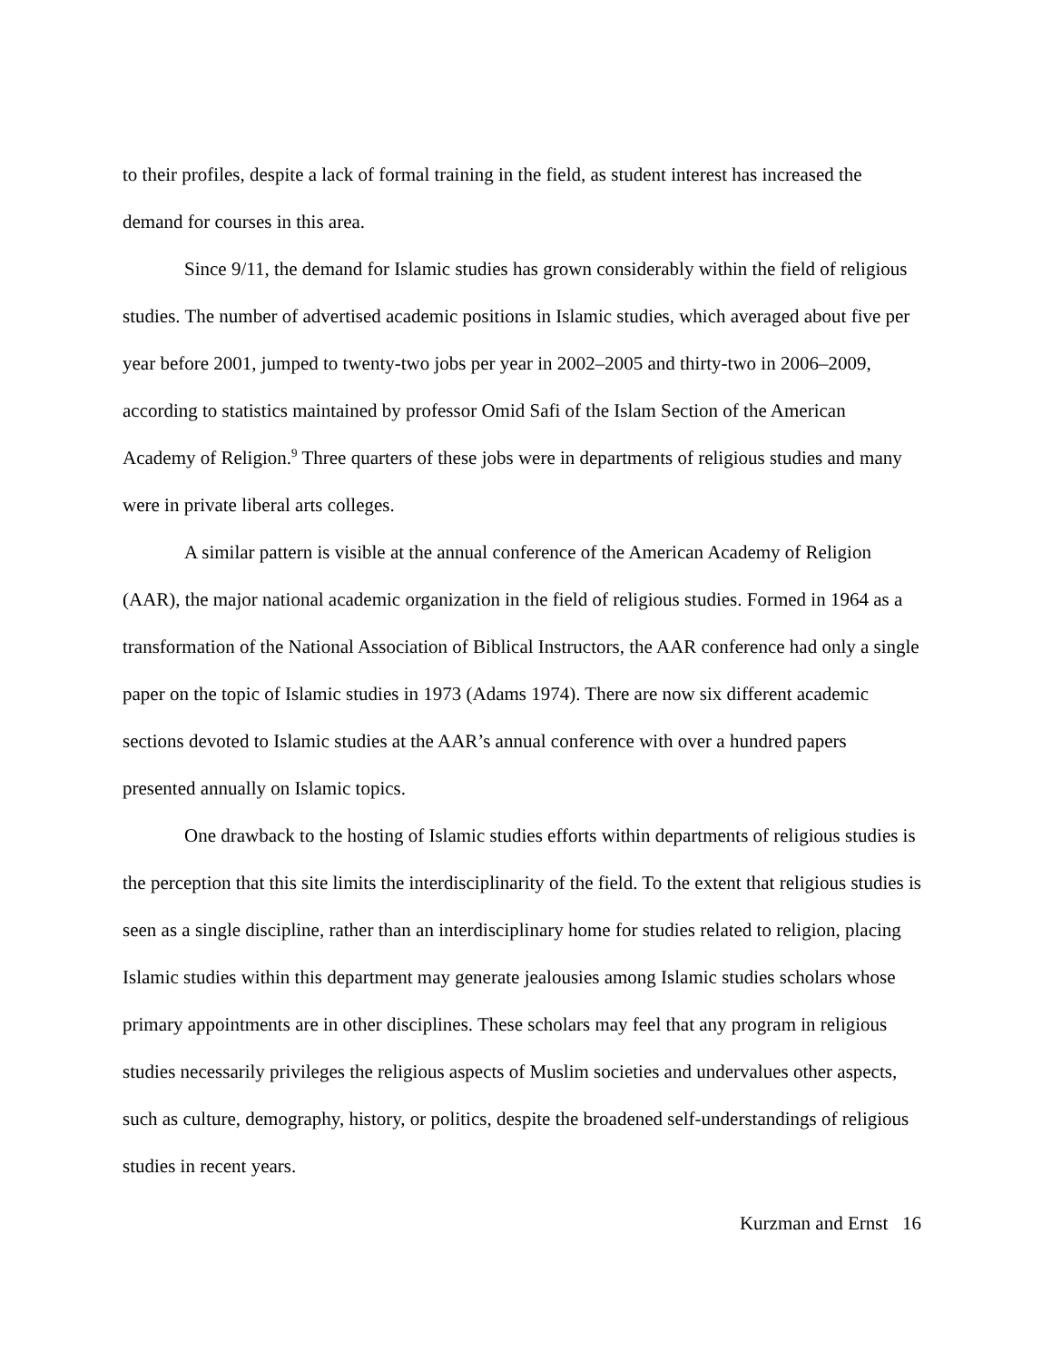to their profiles, despite a lack of formal training in the field, as student interest has increased the demand for courses in this area.
Since 9/11, the demand for Islamic studies has grown considerably within the field of religious studies. The number of advertised academic positions in Islamic studies, which averaged about five per year before 2001, jumped to twenty-two jobs per year in 2002–2005 and thirty-two in 2006–2009, according to statistics maintained by professor Omid Safi of the Islam Section of the American Academy of Religion.<sup>9</sup> Three quarters of these jobs were in departments of religious studies and many were in private liberal arts colleges.
A similar pattern is visible at the annual conference of the American Academy of Religion (AAR), the major national academic organization in the field of religious studies. Formed in 1964 as a transformation of the National Association of Biblical Instructors, the AAR conference had only a single paper on the topic of Islamic studies in 1973 (Adams 1974). There are now six different academic sections devoted to Islamic studies at the AAR’s annual conference with over a hundred papers presented annually on Islamic topics.
One drawback to the hosting of Islamic studies efforts within departments of religious studies is the perception that this site limits the interdisciplinarity of the field. To the extent that religious studies is seen as a single discipline, rather than an interdisciplinary home for studies related to religion, placing Islamic studies within this department may generate jealousies among Islamic studies scholars whose primary appointments are in other disciplines. These scholars may feel that any program in religious studies necessarily privileges the religious aspects of Muslim societies and undervalues other aspects, such as culture, demography, history, or politics, despite the broadened self-understandings of religious studies in recent years.
Kurzman and Ernst 16